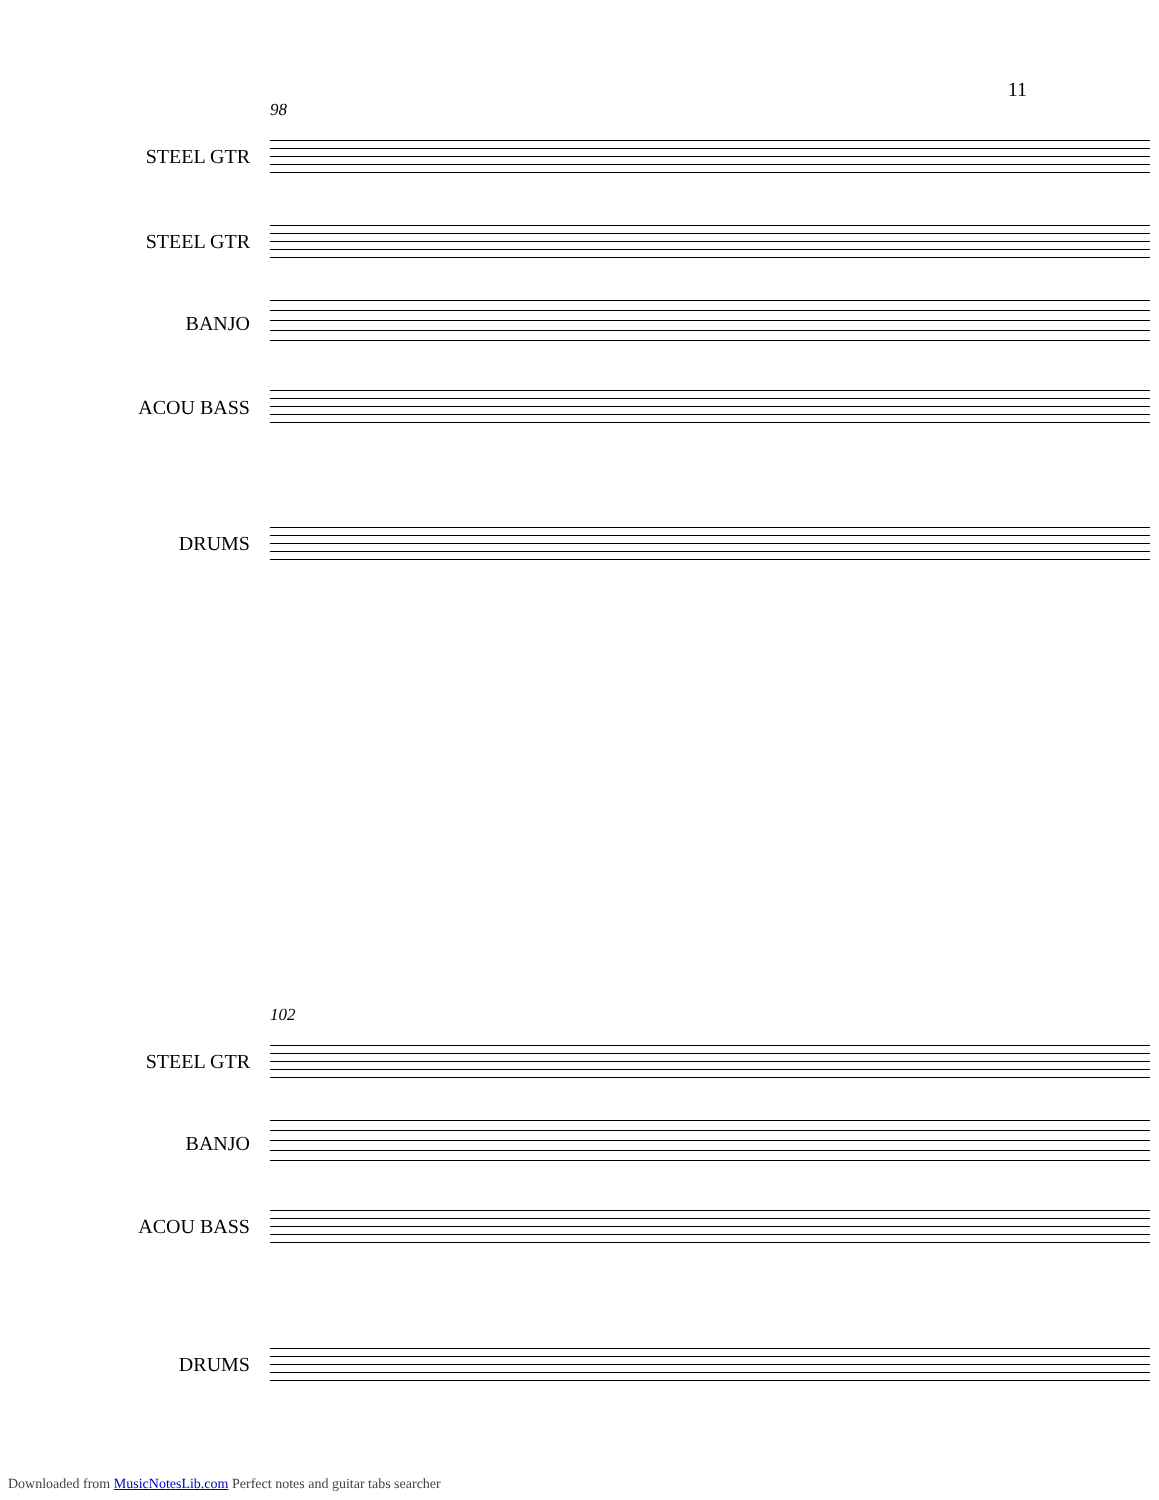11
98
STEEL GTR
STEEL GTR
BANJO
ACOU BASS
DRUMS
102
STEEL GTR
BANJO
ACOU BASS
DRUMS
Downloaded from MusicNotesLib.com Perfect notes and guitar tabs searcher